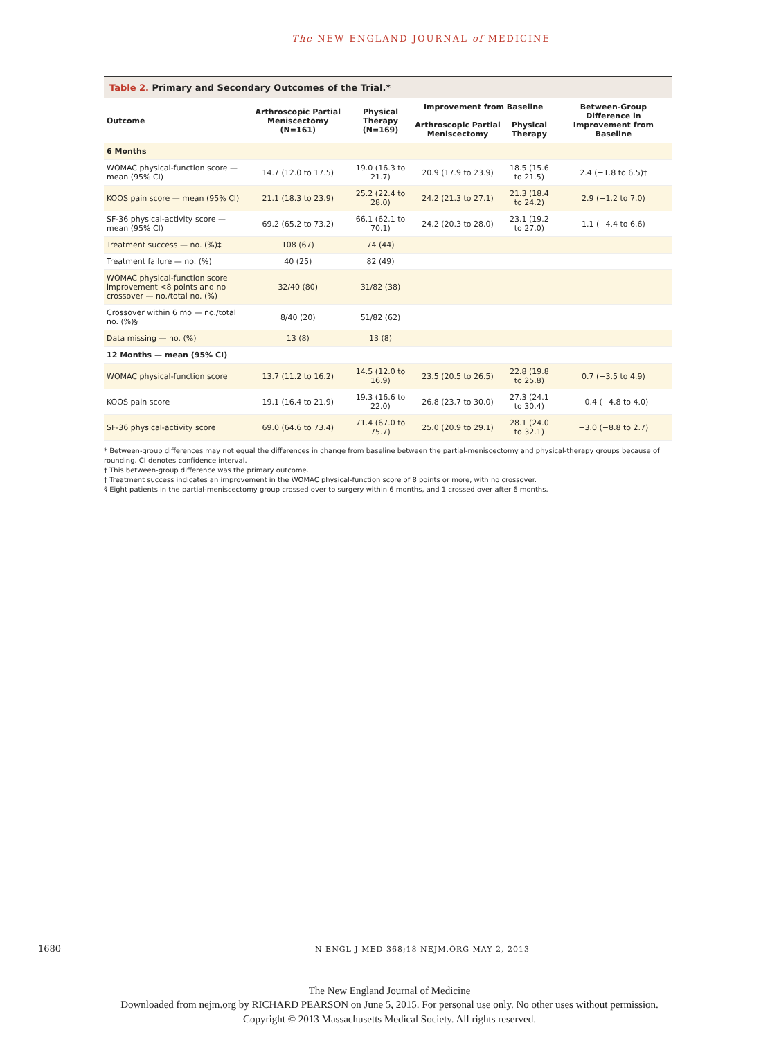The NEW ENGLAND JOURNAL of MEDICINE
Table 2. Primary and Secondary Outcomes of the Trial.*
| Outcome | Arthroscopic Partial Meniscectomy (N=161) | Physical Therapy (N=169) | Improvement from Baseline | | Between-Group Difference in Improvement from Baseline |
| --- | --- | --- | --- | --- | --- |
| | | | Arthroscopic Partial Meniscectomy | Physical Therapy | |
| 6 Months | | | | | |
| WOMAC physical-function score — mean (95% CI) | 14.7 (12.0 to 17.5) | 19.0 (16.3 to 21.7) | 20.9 (17.9 to 23.9) | 18.5 (15.6 to 21.5) | 2.4 (−1.8 to 6.5)† |
| KOOS pain score — mean (95% CI) | 21.1 (18.3 to 23.9) | 25.2 (22.4 to 28.0) | 24.2 (21.3 to 27.1) | 21.3 (18.4 to 24.2) | 2.9 (−1.2 to 7.0) |
| SF-36 physical-activity score — mean (95% CI) | 69.2 (65.2 to 73.2) | 66.1 (62.1 to 70.1) | 24.2 (20.3 to 28.0) | 23.1 (19.2 to 27.0) | 1.1 (−4.4 to 6.6) |
| Treatment success — no. (%)‡ | 108 (67) | 74 (44) | | | |
| Treatment failure — no. (%) | 40 (25) | 82 (49) | | | |
| WOMAC physical-function score improvement <8 points and no crossover — no./total no. (%) | 32/40 (80) | 31/82 (38) | | | |
| Crossover within 6 mo — no./total no. (%)§ | 8/40 (20) | 51/82 (62) | | | |
| Data missing — no. (%) | 13 (8) | 13 (8) | | | |
| 12 Months — mean (95% CI) | | | | | |
| WOMAC physical-function score | 13.7 (11.2 to 16.2) | 14.5 (12.0 to 16.9) | 23.5 (20.5 to 26.5) | 22.8 (19.8 to 25.8) | 0.7 (−3.5 to 4.9) |
| KOOS pain score | 19.1 (16.4 to 21.9) | 19.3 (16.6 to 22.0) | 26.8 (23.7 to 30.0) | 27.3 (24.1 to 30.4) | −0.4 (−4.8 to 4.0) |
| SF-36 physical-activity score | 69.0 (64.6 to 73.4) | 71.4 (67.0 to 75.7) | 25.0 (20.9 to 29.1) | 28.1 (24.0 to 32.1) | −3.0 (−8.8 to 2.7) |
* Between-group differences may not equal the differences in change from baseline between the partial-meniscectomy and physical-therapy groups because of rounding. CI denotes confidence interval.
† This between-group difference was the primary outcome.
‡ Treatment success indicates an improvement in the WOMAC physical-function score of 8 points or more, with no crossover.
§ Eight patients in the partial-meniscectomy group crossed over to surgery within 6 months, and 1 crossed over after 6 months.
1680
N ENGL J MED 368;18 NEJM.ORG MAY 2, 2013
The New England Journal of Medicine
Downloaded from nejm.org by RICHARD PEARSON on June 5, 2015. For personal use only. No other uses without permission.
Copyright © 2013 Massachusetts Medical Society. All rights reserved.